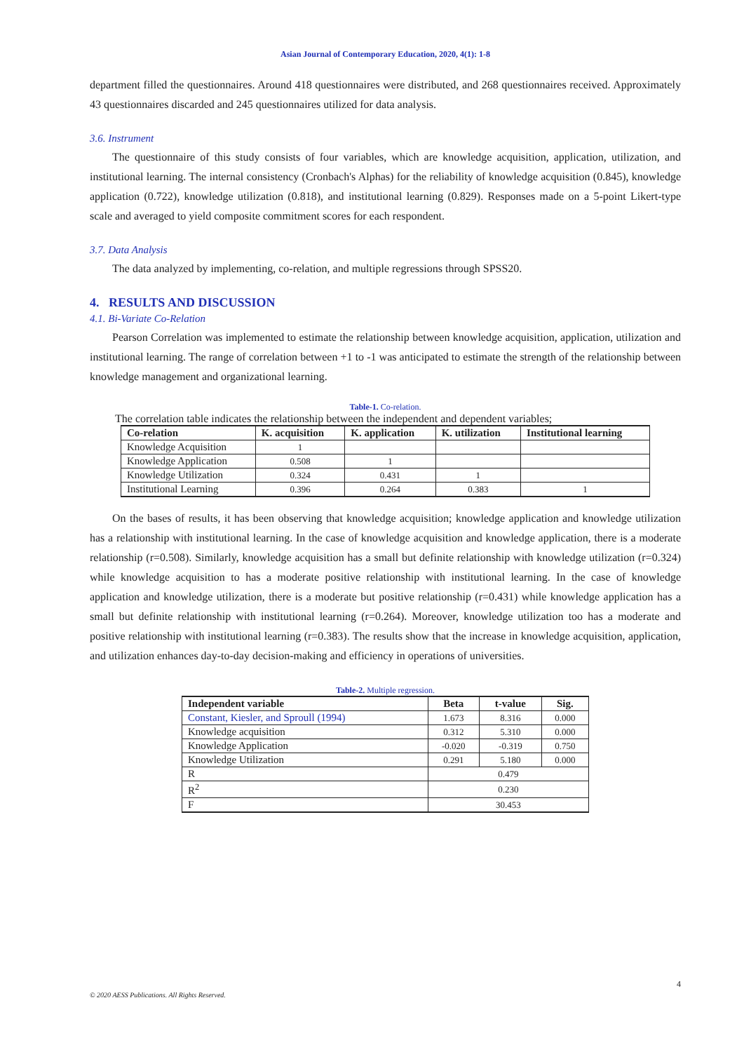Asian Journal of Contemporary Education, 2020, 4(1): 1-8
department filled the questionnaires. Around 418 questionnaires were distributed, and 268 questionnaires received. Approximately 43 questionnaires discarded and 245 questionnaires utilized for data analysis.
3.6. Instrument
The questionnaire of this study consists of four variables, which are knowledge acquisition, application, utilization, and institutional learning. The internal consistency (Cronbach's Alphas) for the reliability of knowledge acquisition (0.845), knowledge application (0.722), knowledge utilization (0.818), and institutional learning (0.829). Responses made on a 5-point Likert-type scale and averaged to yield composite commitment scores for each respondent.
3.7. Data Analysis
The data analyzed by implementing, co-relation, and multiple regressions through SPSS20.
4. RESULTS AND DISCUSSION
4.1. Bi-Variate Co-Relation
Pearson Correlation was implemented to estimate the relationship between knowledge acquisition, application, utilization and institutional learning. The range of correlation between +1 to -1 was anticipated to estimate the strength of the relationship between knowledge management and organizational learning.
Table-1. Co-relation.
The correlation table indicates the relationship between the independent and dependent variables;
| Co-relation | K. acquisition | K. application | K. utilization | Institutional learning |
| --- | --- | --- | --- | --- |
| Knowledge Acquisition | 1 | | | |
| Knowledge Application | 0.508 | 1 | | |
| Knowledge Utilization | 0.324 | 0.431 | 1 | |
| Institutional Learning | 0.396 | 0.264 | 0.383 | 1 |
On the bases of results, it has been observing that knowledge acquisition; knowledge application and knowledge utilization has a relationship with institutional learning. In the case of knowledge acquisition and knowledge application, there is a moderate relationship (r=0.508). Similarly, knowledge acquisition has a small but definite relationship with knowledge utilization (r=0.324) while knowledge acquisition to has a moderate positive relationship with institutional learning. In the case of knowledge application and knowledge utilization, there is a moderate but positive relationship (r=0.431) while knowledge application has a small but definite relationship with institutional learning (r=0.264). Moreover, knowledge utilization too has a moderate and positive relationship with institutional learning (r=0.383). The results show that the increase in knowledge acquisition, application, and utilization enhances day-to-day decision-making and efficiency in operations of universities.
Table-2. Multiple regression.
| Independent variable | Beta | t-value | Sig. |
| --- | --- | --- | --- |
| Constant, Kiesler, and Sproull (1994) | 1.673 | 8.316 | 0.000 |
| Knowledge acquisition | 0.312 | 5.310 | 0.000 |
| Knowledge Application | -0.020 | -0.319 | 0.750 |
| Knowledge Utilization | 0.291 | 5.180 | 0.000 |
| R | 0.479 | | |
| R<sup>2</sup> | 0.230 | | |
| F | 30.453 | | |
4
© 2020 AESS Publications. All Rights Reserved.